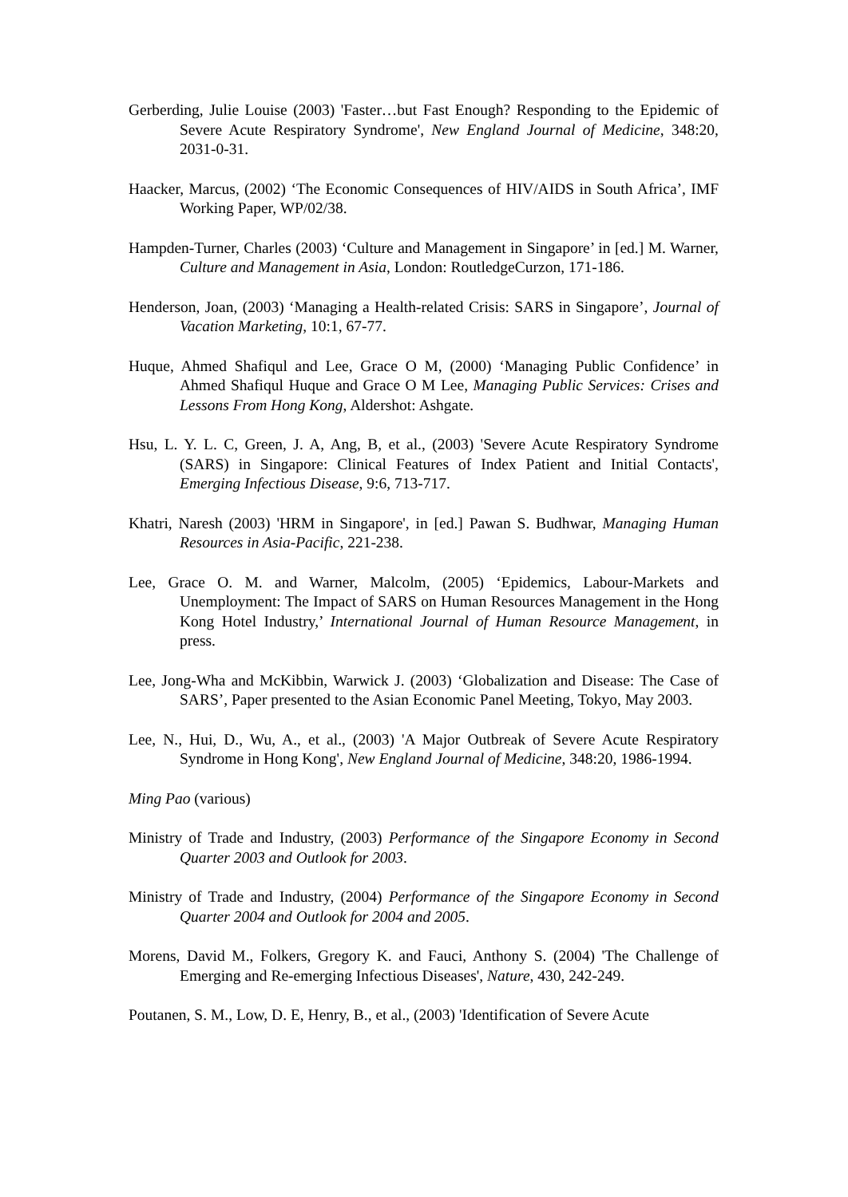Gerberding, Julie Louise (2003) 'Faster…but Fast Enough? Responding to the Epidemic of Severe Acute Respiratory Syndrome', New England Journal of Medicine, 348:20, 2031-0-31.
Haacker, Marcus, (2002) ‘The Economic Consequences of HIV/AIDS in South Africa’, IMF Working Paper, WP/02/38.
Hampden-Turner, Charles (2003) ‘Culture and Management in Singapore’ in [ed.] M. Warner, Culture and Management in Asia, London: RoutledgeCurzon, 171-186.
Henderson, Joan, (2003) ‘Managing a Health-related Crisis: SARS in Singapore’, Journal of Vacation Marketing, 10:1, 67-77.
Huque, Ahmed Shafiqul and Lee, Grace O M, (2000) ‘Managing Public Confidence’ in Ahmed Shafiqul Huque and Grace O M Lee, Managing Public Services: Crises and Lessons From Hong Kong, Aldershot: Ashgate.
Hsu, L. Y. L. C, Green, J. A, Ang, B, et al., (2003) 'Severe Acute Respiratory Syndrome (SARS) in Singapore: Clinical Features of Index Patient and Initial Contacts', Emerging Infectious Disease, 9:6, 713-717.
Khatri, Naresh (2003) 'HRM in Singapore', in [ed.] Pawan S. Budhwar, Managing Human Resources in Asia-Pacific, 221-238.
Lee, Grace O. M. and Warner, Malcolm, (2005) ‘Epidemics, Labour-Markets and Unemployment: The Impact of SARS on Human Resources Management in the Hong Kong Hotel Industry,’ International Journal of Human Resource Management, in press.
Lee, Jong-Wha and McKibbin, Warwick J. (2003) ‘Globalization and Disease: The Case of SARS’, Paper presented to the Asian Economic Panel Meeting, Tokyo, May 2003.
Lee, N., Hui, D., Wu, A., et al., (2003) 'A Major Outbreak of Severe Acute Respiratory Syndrome in Hong Kong', New England Journal of Medicine, 348:20, 1986-1994.
Ming Pao (various)
Ministry of Trade and Industry, (2003) Performance of the Singapore Economy in Second Quarter 2003 and Outlook for 2003.
Ministry of Trade and Industry, (2004) Performance of the Singapore Economy in Second Quarter 2004 and Outlook for 2004 and 2005.
Morens, David M., Folkers, Gregory K. and Fauci, Anthony S. (2004) 'The Challenge of Emerging and Re-emerging Infectious Diseases', Nature, 430, 242-249.
Poutanen, S. M., Low, D. E, Henry, B., et al., (2003) 'Identification of Severe Acute